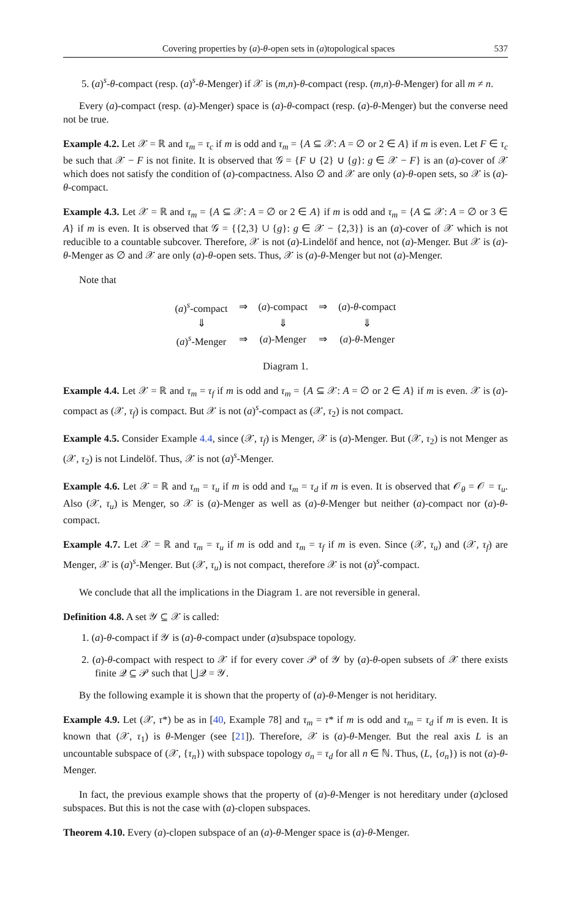Covering properties by (a)-θ-open sets in (a)topological spaces 537
5. (a)<sup>s</sup>-θ-compact (resp. (a)<sup>s</sup>-θ-Menger) if 𝒳 is (m,n)-θ-compact (resp. (m,n)-θ-Menger) for all m ≠ n.
Every (a)-compact (resp. (a)-Menger) space is (a)-θ-compact (resp. (a)-θ-Menger) but the converse need not be true.
Example 4.2. Let 𝒳 = ℝ and τ<sub>m</sub> = τ<sub>c</sub> if m is odd and τ<sub>m</sub> = {A ⊆ 𝒳: A = ∅ or 2 ∈ A} if m is even. Let F ∈ τ<sub>c</sub> be such that 𝒳 − F is not finite. It is observed that 𝒢 = {F ∪ {2} ∪ {g}: g ∈ 𝒳 − F} is an (a)-cover of 𝒳 which does not satisfy the condition of (a)-compactness. Also ∅ and 𝒳 are only (a)-θ-open sets, so 𝒳 is (a)-θ-compact.
Example 4.3. Let 𝒳 = ℝ and τ<sub>m</sub> = {A ⊆ 𝒳: A = ∅ or 2 ∈ A} if m is odd and τ<sub>m</sub> = {A ⊆ 𝒳: A = ∅ or 3 ∈ A} if m is even. It is observed that 𝒢 = {{2,3} ∪ {g}: g ∈ 𝒳 − {2,3}} is an (a)-cover of 𝒳 which is not reducible to a countable subcover. Therefore, 𝒳 is not (a)-Lindelöf and hence, not (a)-Menger. But 𝒳 is (a)-θ-Menger as ∅ and 𝒳 are only (a)-θ-open sets. Thus, 𝒳 is (a)-θ-Menger but not (a)-Menger.
Note that
| ( a )<sup>s</sup>-compact | ⇒ | ( a )-compact | ⇒ | ( a )- θ -compact |
| ⇓ | | ⇓ | | ⇓ |
| ( a )<sup>s</sup>-Menger | ⇒ | ( a )-Menger | ⇒ | ( a )- θ -Menger |
Diagram 1.
Example 4.4. Let 𝒳 = ℝ and τ<sub>m</sub> = τ<sub>f</sub> if m is odd and τ<sub>m</sub> = {A ⊆ 𝒳: A = ∅ or 2 ∈ A} if m is even. 𝒳 is (a)-compact as (𝒳, τ<sub>f</sub>) is compact. But 𝒳 is not (a)<sup>s</sup>-compact as (𝒳, τ<sub>2</sub>) is not compact.
Example 4.5. Consider Example 4.4, since (𝒳, τ<sub>f</sub>) is Menger, 𝒳 is (a)-Menger. But (𝒳, τ<sub>2</sub>) is not Menger as (𝒳, τ<sub>2</sub>) is not Lindelöf. Thus, 𝒳 is not (a)<sup>s</sup>-Menger.
Example 4.6. Let 𝒳 = ℝ and τ<sub>m</sub> = τ<sub>u</sub> if m is odd and τ<sub>m</sub> = τ<sub>d</sub> if m is even. It is observed that 𝒪<sub>θ</sub> = 𝒪 = τ<sub>u</sub>. Also (𝒳, τ<sub>u</sub>) is Menger, so 𝒳 is (a)-Menger as well as (a)-θ-Menger but neither (a)-compact nor (a)-θ-compact.
Example 4.7. Let 𝒳 = ℝ and τ<sub>m</sub> = τ<sub>u</sub> if m is odd and τ<sub>m</sub> = τ<sub>f</sub> if m is even. Since (𝒳, τ<sub>u</sub>) and (𝒳, τ<sub>f</sub>) are Menger, 𝒳 is (a)<sup>s</sup>-Menger. But (𝒳, τ<sub>u</sub>) is not compact, therefore 𝒳 is not (a)<sup>s</sup>-compact.
We conclude that all the implications in the Diagram 1. are not reversible in general.
Definition 4.8. A set 𝒴 ⊆ 𝒳 is called:
1. (a)-θ-compact if 𝒴 is (a)-θ-compact under (a)subspace topology.
2. (a)-θ-compact with respect to 𝒳 if for every cover 𝒫 of 𝒴 by (a)-θ-open subsets of 𝒳 there exists finite 𝒬 ⊆ 𝒫 such that ⋃𝒬 = 𝒴.
By the following example it is shown that the property of (a)-θ-Menger is not heriditary.
Example 4.9. Let (𝒳, τ*) be as in [40, Example 78] and τ<sub>m</sub> = τ* if m is odd and τ<sub>m</sub> = τ<sub>d</sub> if m is even. It is known that (𝒳, τ<sub>1</sub>) is θ-Menger (see [21]). Therefore, 𝒳 is (a)-θ-Menger. But the real axis L is an uncountable subspace of (𝒳, {τ<sub>n</sub>}) with subspace topology σ<sub>n</sub> = τ<sub>d</sub> for all n ∈ ℕ. Thus, (L, {σ<sub>n</sub>}) is not (a)-θ-Menger.
In fact, the previous example shows that the property of (a)-θ-Menger is not hereditary under (a)closed subspaces. But this is not the case with (a)-clopen subspaces.
Theorem 4.10. Every (a)-clopen subspace of an (a)-θ-Menger space is (a)-θ-Menger.